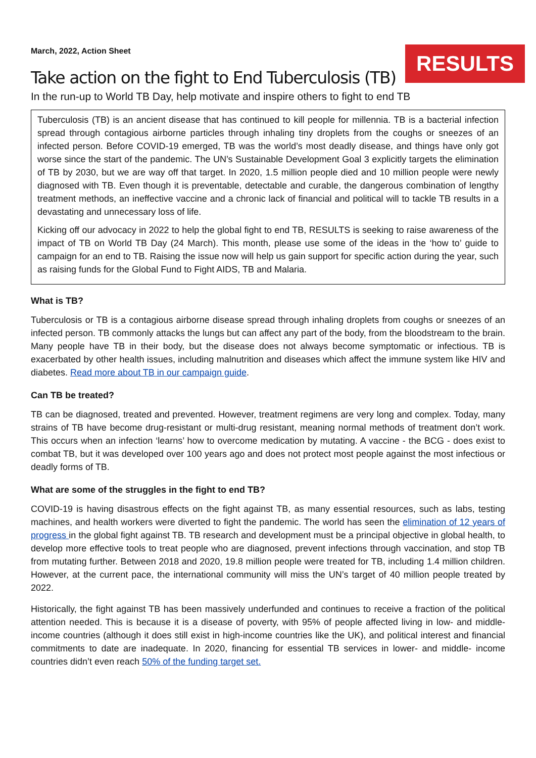March, 2022, Action Sheet
RESULTS
Take action on the fight to End Tuberculosis (TB)
In the run-up to World TB Day, help motivate and inspire others to fight to end TB
Tuberculosis (TB) is an ancient disease that has continued to kill people for millennia. TB is a bacterial infection spread through contagious airborne particles through inhaling tiny droplets from the coughs or sneezes of an infected person. Before COVID-19 emerged, TB was the world’s most deadly disease, and things have only got worse since the start of the pandemic. The UN’s Sustainable Development Goal 3 explicitly targets the elimination of TB by 2030, but we are way off that target. In 2020, 1.5 million people died and 10 million people were newly diagnosed with TB. Even though it is preventable, detectable and curable, the dangerous combination of lengthy treatment methods, an ineffective vaccine and a chronic lack of financial and political will to tackle TB results in a devastating and unnecessary loss of life.
Kicking off our advocacy in 2022 to help the global fight to end TB, RESULTS is seeking to raise awareness of the impact of TB on World TB Day (24 March). This month, please use some of the ideas in the ‘how to’ guide to campaign for an end to TB. Raising the issue now will help us gain support for specific action during the year, such as raising funds for the Global Fund to Fight AIDS, TB and Malaria.
What is TB?
Tuberculosis or TB is a contagious airborne disease spread through inhaling droplets from coughs or sneezes of an infected person. TB commonly attacks the lungs but can affect any part of the body, from the bloodstream to the brain. Many people have TB in their body, but the disease does not always become symptomatic or infectious. TB is exacerbated by other health issues, including malnutrition and diseases which affect the immune system like HIV and diabetes. Read more about TB in our campaign guide.
Can TB be treated?
TB can be diagnosed, treated and prevented. However, treatment regimens are very long and complex. Today, many strains of TB have become drug-resistant or multi-drug resistant, meaning normal methods of treatment don’t work. This occurs when an infection ‘learns’ how to overcome medication by mutating. A vaccine - the BCG - does exist to combat TB, but it was developed over 100 years ago and does not protect most people against the most infectious or deadly forms of TB.
What are some of the struggles in the fight to end TB?
COVID-19 is having disastrous effects on the fight against TB, as many essential resources, such as labs, testing machines, and health workers were diverted to fight the pandemic. The world has seen the elimination of 12 years of progress in the global fight against TB. TB research and development must be a principal objective in global health, to develop more effective tools to treat people who are diagnosed, prevent infections through vaccination, and stop TB from mutating further. Between 2018 and 2020, 19.8 million people were treated for TB, including 1.4 million children. However, at the current pace, the international community will miss the UN’s target of 40 million people treated by 2022.
Historically, the fight against TB has been massively underfunded and continues to receive a fraction of the political attention needed. This is because it is a disease of poverty, with 95% of people affected living in low- and middle-income countries (although it does still exist in high-income countries like the UK), and political interest and financial commitments to date are inadequate. In 2020, financing for essential TB services in lower- and middle- income countries didn’t even reach 50% of the funding target set.